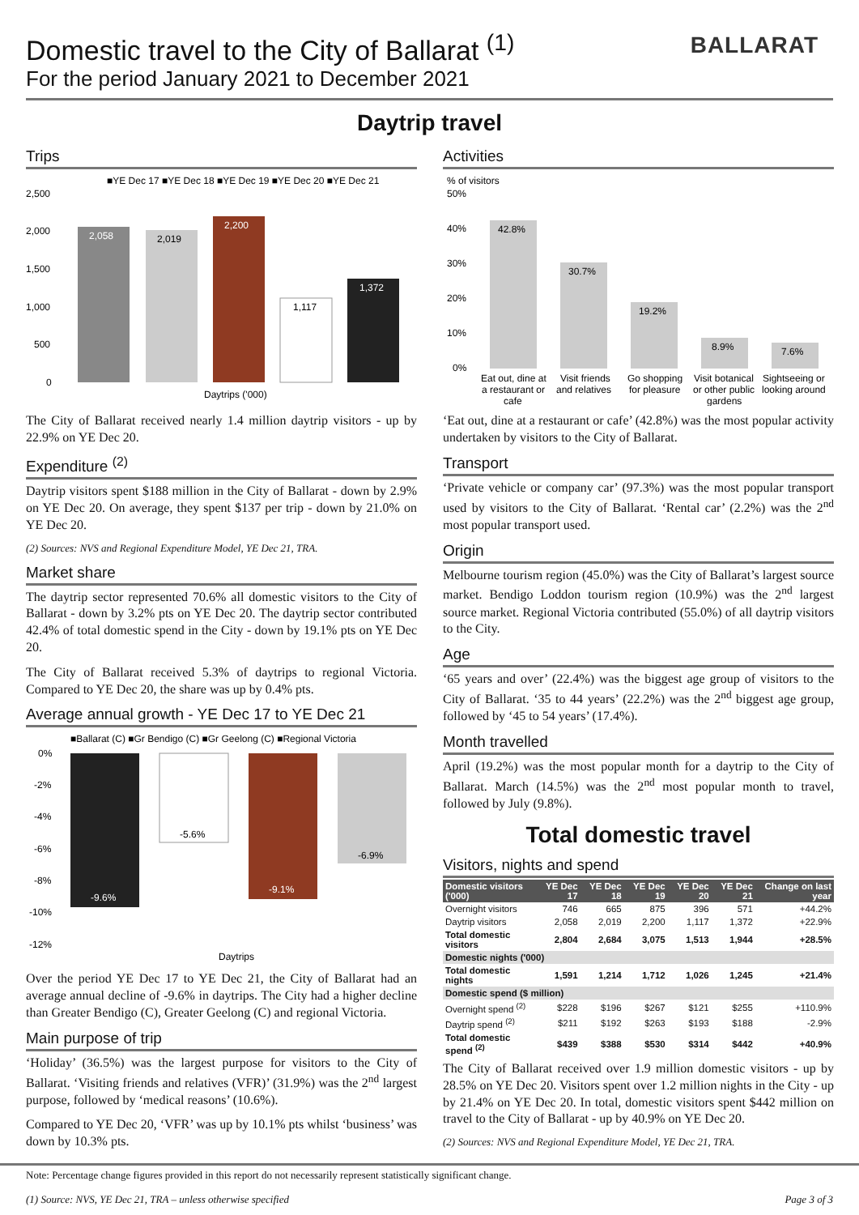Domestic travel to the City of Ballarat <sup>(1)</sup>
For the period January 2021 to December 2021
BALLARAT
Daytrip travel
Trips
■YE Dec 17 ■YE Dec 18 ■YE Dec 19 ■YE Dec 20 ■YE Dec 21
2,500
2,000
1,500
1,000
500
0
2,058
2,019
2,200
1,117
1,372
Daytrips ('000)
The City of Ballarat received nearly 1.4 million daytrip visitors - up by 22.9% on YE Dec 20.
Expenditure <sup>(2)</sup>
Daytrip visitors spent $188 million in the City of Ballarat - down by 2.9% on YE Dec 20. On average, they spent $137 per trip - down by 21.0% on YE Dec 20.
(2) Sources: NVS and Regional Expenditure Model, YE Dec 21, TRA.
Market share
The daytrip sector represented 70.6% all domestic visitors to the City of Ballarat - down by 3.2% pts on YE Dec 20. The daytrip sector contributed 42.4% of total domestic spend in the City - down by 19.1% pts on YE Dec 20.
The City of Ballarat received 5.3% of daytrips to regional Victoria. Compared to YE Dec 20, the share was up by 0.4% pts.
Average annual growth - YE Dec 17 to YE Dec 21
■Ballarat (C) ■Gr Bendigo (C) ■Gr Geelong (C) ■Regional Victoria
0%
-2%
-4%
-6%
-8%
-10%
-12%
-9.6%
-5.6%
-9.1%
-6.9%
Daytrips
Over the period YE Dec 17 to YE Dec 21, the City of Ballarat had an average annual decline of -9.6% in daytrips. The City had a higher decline than Greater Bendigo (C), Greater Geelong (C) and regional Victoria.
Main purpose of trip
‘Holiday’ (36.5%) was the largest purpose for visitors to the City of Ballarat. ‘Visiting friends and relatives (VFR)’ (31.9%) was the 2<sup>nd</sup> largest purpose, followed by ‘medical reasons’ (10.6%).
Compared to YE Dec 20, ‘VFR’ was up by 10.1% pts whilst ‘business’ was down by 10.3% pts.
Activities
% of visitors
50%
40%
30%
20%
10%
0%
42.8%
30.7%
19.2%
8.9%
7.6%
Eat out, dine at
a restaurant or
cafe
Visit friends
and relatives
Go shopping
for pleasure
Visit botanical
or other public
gardens
Sightseeing or
looking around
‘Eat out, dine at a restaurant or cafe’ (42.8%) was the most popular activity undertaken by visitors to the City of Ballarat.
Transport
‘Private vehicle or company car’ (97.3%) was the most popular transport used by visitors to the City of Ballarat. ‘Rental car’ (2.2%) was the 2<sup>nd</sup> most popular transport used.
Origin
Melbourne tourism region (45.0%) was the City of Ballarat’s largest source market. Bendigo Loddon tourism region (10.9%) was the 2<sup>nd</sup> largest source market. Regional Victoria contributed (55.0%) of all daytrip visitors to the City.
Age
‘65 years and over’ (22.4%) was the biggest age group of visitors to the City of Ballarat. ‘35 to 44 years’ (22.2%) was the 2<sup>nd</sup> biggest age group, followed by ‘45 to 54 years’ (17.4%).
Month travelled
April (19.2%) was the most popular month for a daytrip to the City of Ballarat. March (14.5%) was the 2<sup>nd</sup> most popular month to travel, followed by July (9.8%).
Total domestic travel
Visitors, nights and spend
| Domestic visitors ('000) | YE Dec 17 | YE Dec 18 | YE Dec 19 | YE Dec 20 | YE Dec 21 | Change on last year |
| --- | --- | --- | --- | --- | --- | --- |
| Overnight visitors | 746 | 665 | 875 | 396 | 571 | +44.2% |
| Daytrip visitors | 2,058 | 2,019 | 2,200 | 1,117 | 1,372 | +22.9% |
| Total domestic visitors | 2,804 | 2,684 | 3,075 | 1,513 | 1,944 | +28.5% |
| Domestic nights ('000) | | | | | | |
| Total domestic nights | 1,591 | 1,214 | 1,712 | 1,026 | 1,245 | +21.4% |
| Domestic spend ($ million) | | | | | | |
| Overnight spend <sup>(2)</sup> | $228 | $196 | $267 | $121 | $255 | +110.9% |
| Daytrip spend <sup>(2)</sup> | $211 | $192 | $263 | $193 | $188 | -2.9% |
| Total domestic spend <sup>(2)</sup> | $439 | $388 | $530 | $314 | $442 | +40.9% |
The City of Ballarat received over 1.9 million domestic visitors - up by 28.5% on YE Dec 20. Visitors spent over 1.2 million nights in the City - up by 21.4% on YE Dec 20. In total, domestic visitors spent $442 million on travel to the City of Ballarat - up by 40.9% on YE Dec 20.
(2) Sources: NVS and Regional Expenditure Model, YE Dec 21, TRA.
Note: Percentage change figures provided in this report do not necessarily represent statistically significant change.
(1) Source: NVS, YE Dec 21, TRA – unless otherwise specified Page 3 of 3